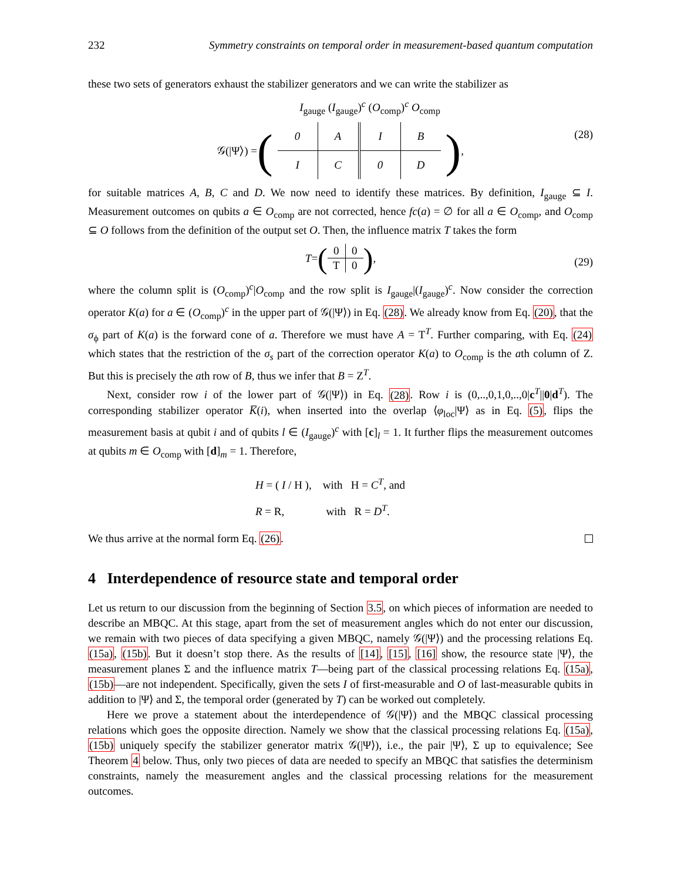232 Symmetry constraints on temporal order in measurement-based quantum computation
these two sets of generators exhaust the stabilizer generators and we can write the stabilizer as
I<sub>gauge</sub> (I<sub>gauge</sub>)<sup>c</sup> (O<sub>comp</sub>)<sup>c</sup> O<sub>comp</sub>
𝒢(|Ψ⟩) = (
| 0 | A | I | B |
| I | C | 0 | D |
),
(28)
for suitable matrices A, B, C and D. We now need to identify these matrices. By definition, I<sub>gauge</sub> ⊆ I. Measurement outcomes on qubits a ∈ O<sub>comp</sub> are not corrected, hence fc(a) = ∅ for all a ∈ O<sub>comp</sub>, and O<sub>comp</sub> ⊆ O follows from the definition of the output set O. Then, the influence matrix T takes the form
T = (
| 0 | 0 |
| T | 0 |
), (29)
where the column split is (O<sub>comp</sub>)<sup>c</sup>|O<sub>comp</sub> and the row split is I<sub>gauge</sub>|(I<sub>gauge</sub>)<sup>c</sup>. Now consider the correction operator K(a) for a ∈ (O<sub>comp</sub>)<sup>c</sup> in the upper part of 𝒢(|Ψ⟩) in Eq. (28). We already know from Eq. (20), that the σ<sub>ϕ</sub> part of K(a) is the forward cone of a. Therefore we must have A = T<sup>T</sup>. Further comparing, with Eq. (24) which states that the restriction of the σ<sub>s</sub> part of the correction operator K(a) to O<sub>comp</sub> is the ath column of Z. But this is precisely the ath row of B, thus we infer that B = Z<sup>T</sup>.
Next, consider row i of the lower part of 𝒢(|Ψ⟩) in Eq. (28). Row i is (0,..,0,1,0,..,0|c<sup>T</sup>||0|d<sup>T</sup>). The corresponding stabilizer operator K̅(i), when inserted into the overlap ⟨φ<sub>loc</sub>|Ψ⟩ as in Eq. (5), flips the measurement basis at qubit i and of qubits l ∈ (I<sub>gauge</sub>)<sup>c</sup> with [c]<sub>l</sub> = 1. It further flips the measurement outcomes at qubits m ∈ O<sub>comp</sub> with [d]<sub>m</sub> = 1. Therefore,
H = ( I / H ), with H = C<sup>T</sup>, and
R = R, with R = D<sup>T</sup>.
We thus arrive at the normal form Eq. (26).
4 Interdependence of resource state and temporal order
Let us return to our discussion from the beginning of Section 3.5, on which pieces of information are needed to describe an MBQC. At this stage, apart from the set of measurement angles which do not enter our discussion, we remain with two pieces of data specifying a given MBQC, namely 𝒢(|Ψ⟩) and the processing relations Eq. (15a), (15b). But it doesn’t stop there. As the results of [14], [15], [16] show, the resource state |Ψ⟩, the measurement planes Σ and the influence matrix T—being part of the classical processing relations Eq. (15a), (15b)—are not independent. Specifically, given the sets I of first-measurable and O of last-measurable qubits in addition to |Ψ⟩ and Σ, the temporal order (generated by T) can be worked out completely.
Here we prove a statement about the interdependence of 𝒢(|Ψ⟩) and the MBQC classical processing relations which goes the opposite direction. Namely we show that the classical processing relations Eq. (15a), (15b) uniquely specify the stabilizer generator matrix 𝒢(|Ψ⟩), i.e., the pair |Ψ⟩, Σ up to equivalence; See Theorem 4 below. Thus, only two pieces of data are needed to specify an MBQC that satisfies the determinism constraints, namely the measurement angles and the classical processing relations for the measurement outcomes.